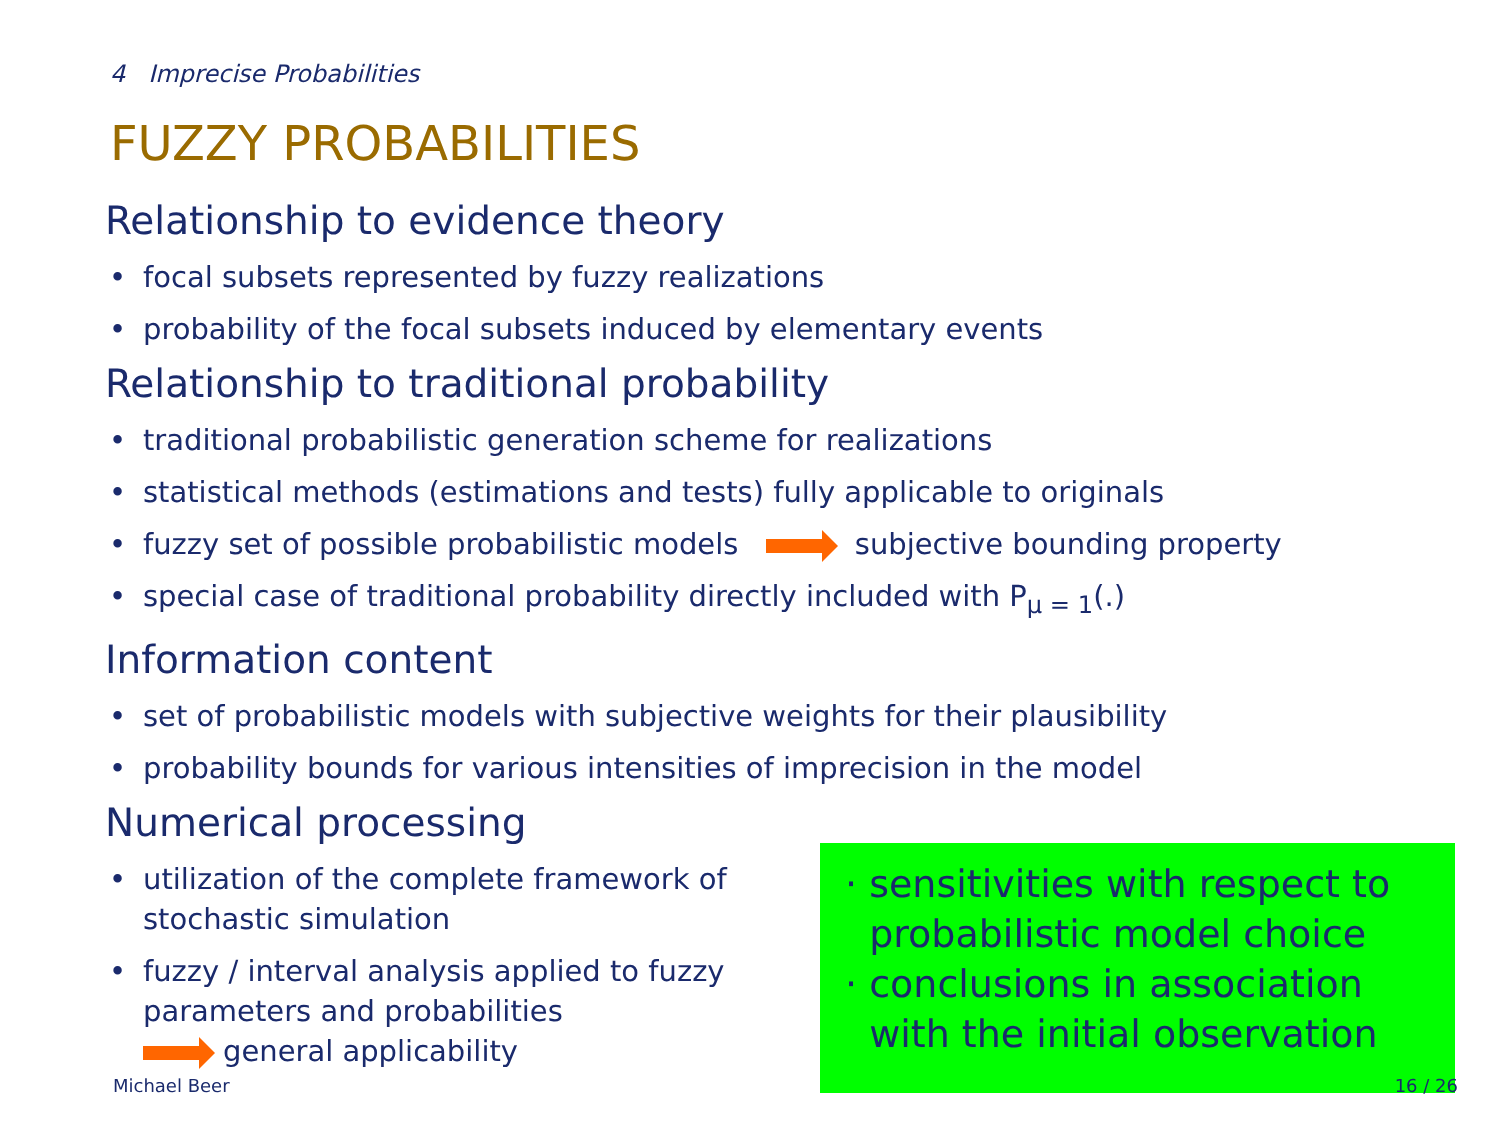4 Imprecise Probabilities
FUZZY PROBABILITIES
Relationship to evidence theory
• focal subsets represented by fuzzy realizations
• probability of the focal subsets induced by elementary events
Relationship to traditional probability
• traditional probabilistic generation scheme for realizations
• statistical methods (estimations and tests) fully applicable to originals
• fuzzy set of possible probabilistic models subjective bounding property
• special case of traditional probability directly included with P<sub>μ = 1</sub>(.)
Information content
• set of probabilistic models with subjective weights for their plausibility
• probability bounds for various intensities of imprecision in the model
Numerical processing
• utilization of the complete framework of stochastic simulation
• fuzzy / interval analysis applied to fuzzy parameters and probabilities
general applicability
· sensitivities with respect to
probabilistic model choice
· conclusions in association
with the initial observation
Michael Beer 16 / 26